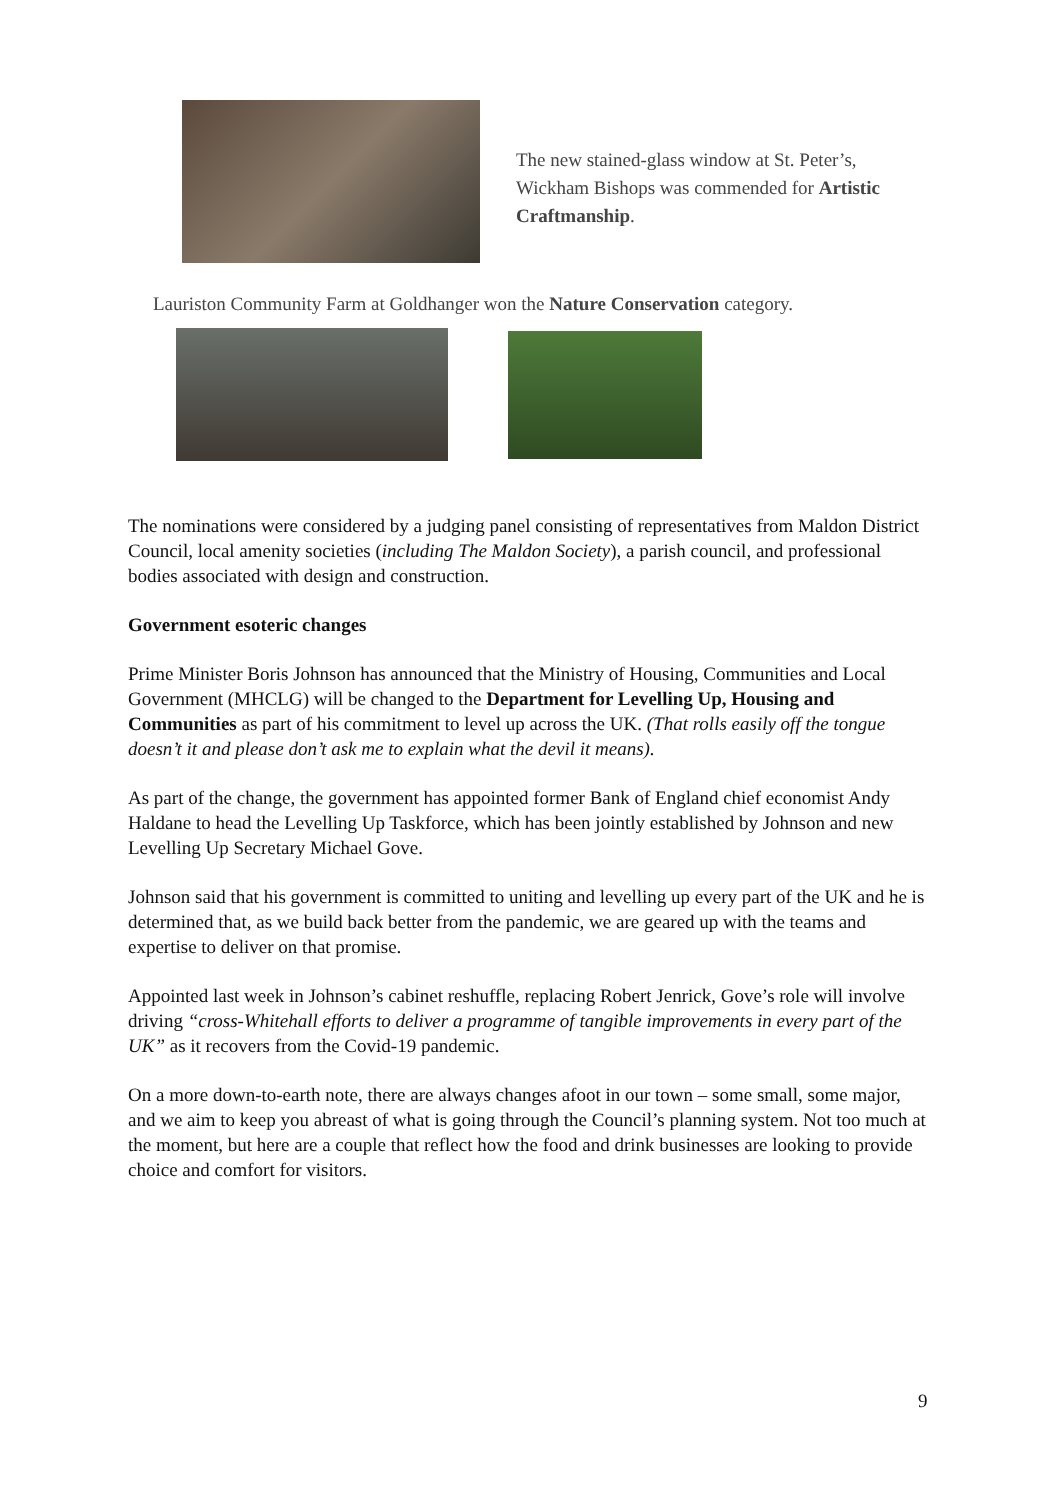The new stained-glass window at St. Peter’s, Wickham Bishops was commended for Artistic Craftmanship.
Lauriston Community Farm at Goldhanger won the Nature Conservation category.
The nominations were considered by a judging panel consisting of representatives from Maldon District Council, local amenity societies (including The Maldon Society), a parish council, and professional bodies associated with design and construction.
Government esoteric changes
Prime Minister Boris Johnson has announced that the Ministry of Housing, Communities and Local Government (MHCLG) will be changed to the Department for Levelling Up, Housing and Communities as part of his commitment to level up across the UK. (That rolls easily off the tongue doesn’t it and please don’t ask me to explain what the devil it means).
As part of the change, the government has appointed former Bank of England chief economist Andy Haldane to head the Levelling Up Taskforce, which has been jointly established by Johnson and new Levelling Up Secretary Michael Gove.
Johnson said that his government is committed to uniting and levelling up every part of the UK and he is determined that, as we build back better from the pandemic, we are geared up with the teams and expertise to deliver on that promise.
Appointed last week in Johnson’s cabinet reshuffle, replacing Robert Jenrick, Gove’s role will involve driving “cross-Whitehall efforts to deliver a programme of tangible improvements in every part of the UK” as it recovers from the Covid-19 pandemic.
On a more down-to-earth note, there are always changes afoot in our town – some small, some major, and we aim to keep you abreast of what is going through the Council’s planning system. Not too much at the moment, but here are a couple that reflect how the food and drink businesses are looking to provide choice and comfort for visitors.
9